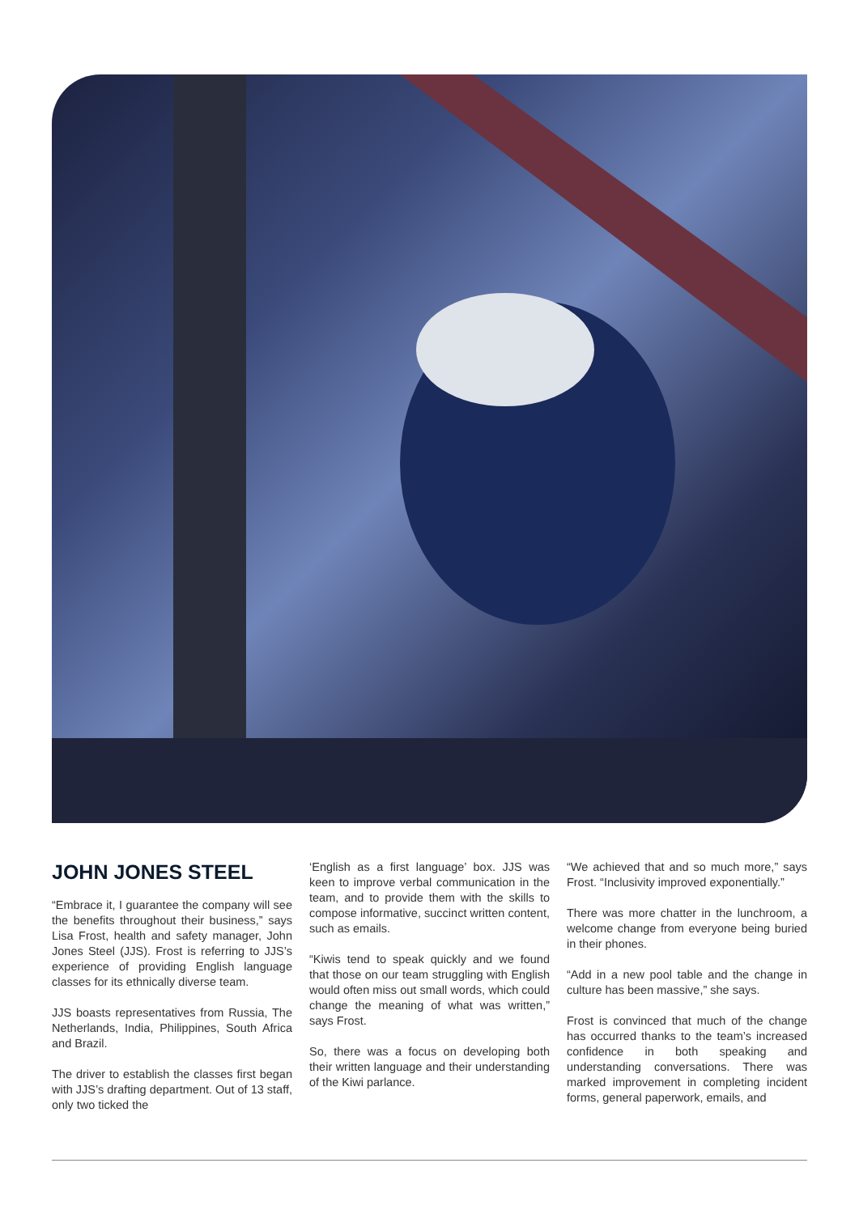JOHN JONES STEEL
“Embrace it, I guarantee the company will see the benefits throughout their business,” says Lisa Frost, health and safety manager, John Jones Steel (JJS). Frost is referring to JJS’s experience of providing English language classes for its ethnically diverse team.
JJS boasts representatives from Russia, The Netherlands, India, Philippines, South Africa and Brazil.
The driver to establish the classes first began with JJS’s drafting department. Out of 13 staff, only two ticked the
‘English as a first language’ box. JJS was keen to improve verbal communication in the team, and to provide them with the skills to compose informative, succinct written content, such as emails.
“Kiwis tend to speak quickly and we found that those on our team struggling with English would often miss out small words, which could change the meaning of what was written,” says Frost.
So, there was a focus on developing both their written language and their understanding of the Kiwi parlance.
“We achieved that and so much more,” says Frost. “Inclusivity improved exponentially.”
There was more chatter in the lunchroom, a welcome change from everyone being buried in their phones.
“Add in a new pool table and the change in culture has been massive,” she says.
Frost is convinced that much of the change has occurred thanks to the team’s increased confidence in both speaking and understanding conversations. There was marked improvement in completing incident forms, general paperwork, emails, and